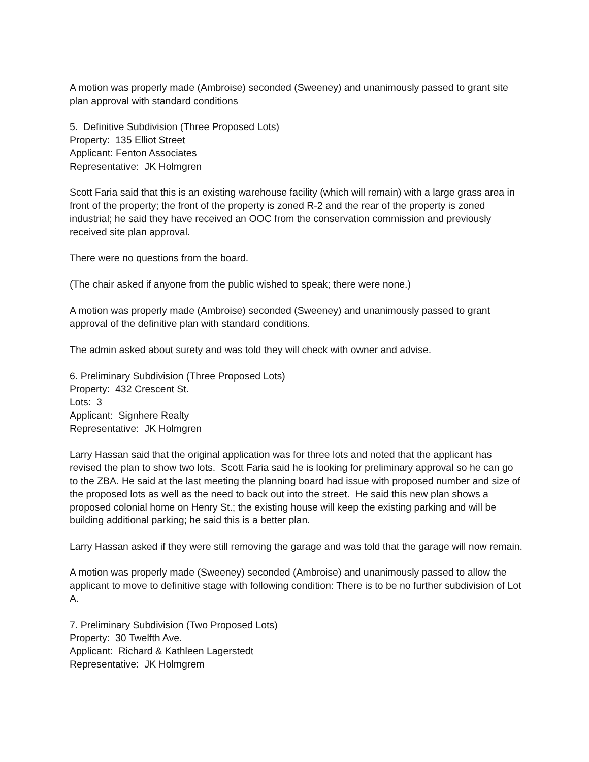A motion was properly made (Ambroise) seconded (Sweeney) and unanimously passed to grant site plan approval with standard conditions
5. Definitive Subdivision (Three Proposed Lots)
Property: 135 Elliot Street
Applicant: Fenton Associates
Representative: JK Holmgren
Scott Faria said that this is an existing warehouse facility (which will remain) with a large grass area in front of the property; the front of the property is zoned R-2 and the rear of the property is zoned industrial; he said they have received an OOC from the conservation commission and previously received site plan approval.
There were no questions from the board.
(The chair asked if anyone from the public wished to speak; there were none.)
A motion was properly made (Ambroise) seconded (Sweeney) and unanimously passed to grant approval of the definitive plan with standard conditions.
The admin asked about surety and was told they will check with owner and advise.
6. Preliminary Subdivision (Three Proposed Lots)
Property: 432 Crescent St.
Lots: 3
Applicant: Signhere Realty
Representative: JK Holmgren
Larry Hassan said that the original application was for three lots and noted that the applicant has revised the plan to show two lots. Scott Faria said he is looking for preliminary approval so he can go to the ZBA. He said at the last meeting the planning board had issue with proposed number and size of the proposed lots as well as the need to back out into the street. He said this new plan shows a proposed colonial home on Henry St.; the existing house will keep the existing parking and will be building additional parking; he said this is a better plan.
Larry Hassan asked if they were still removing the garage and was told that the garage will now remain.
A motion was properly made (Sweeney) seconded (Ambroise) and unanimously passed to allow the applicant to move to definitive stage with following condition: There is to be no further subdivision of Lot A.
7. Preliminary Subdivision (Two Proposed Lots)
Property: 30 Twelfth Ave.
Applicant: Richard & Kathleen Lagerstedt
Representative: JK Holmgrem